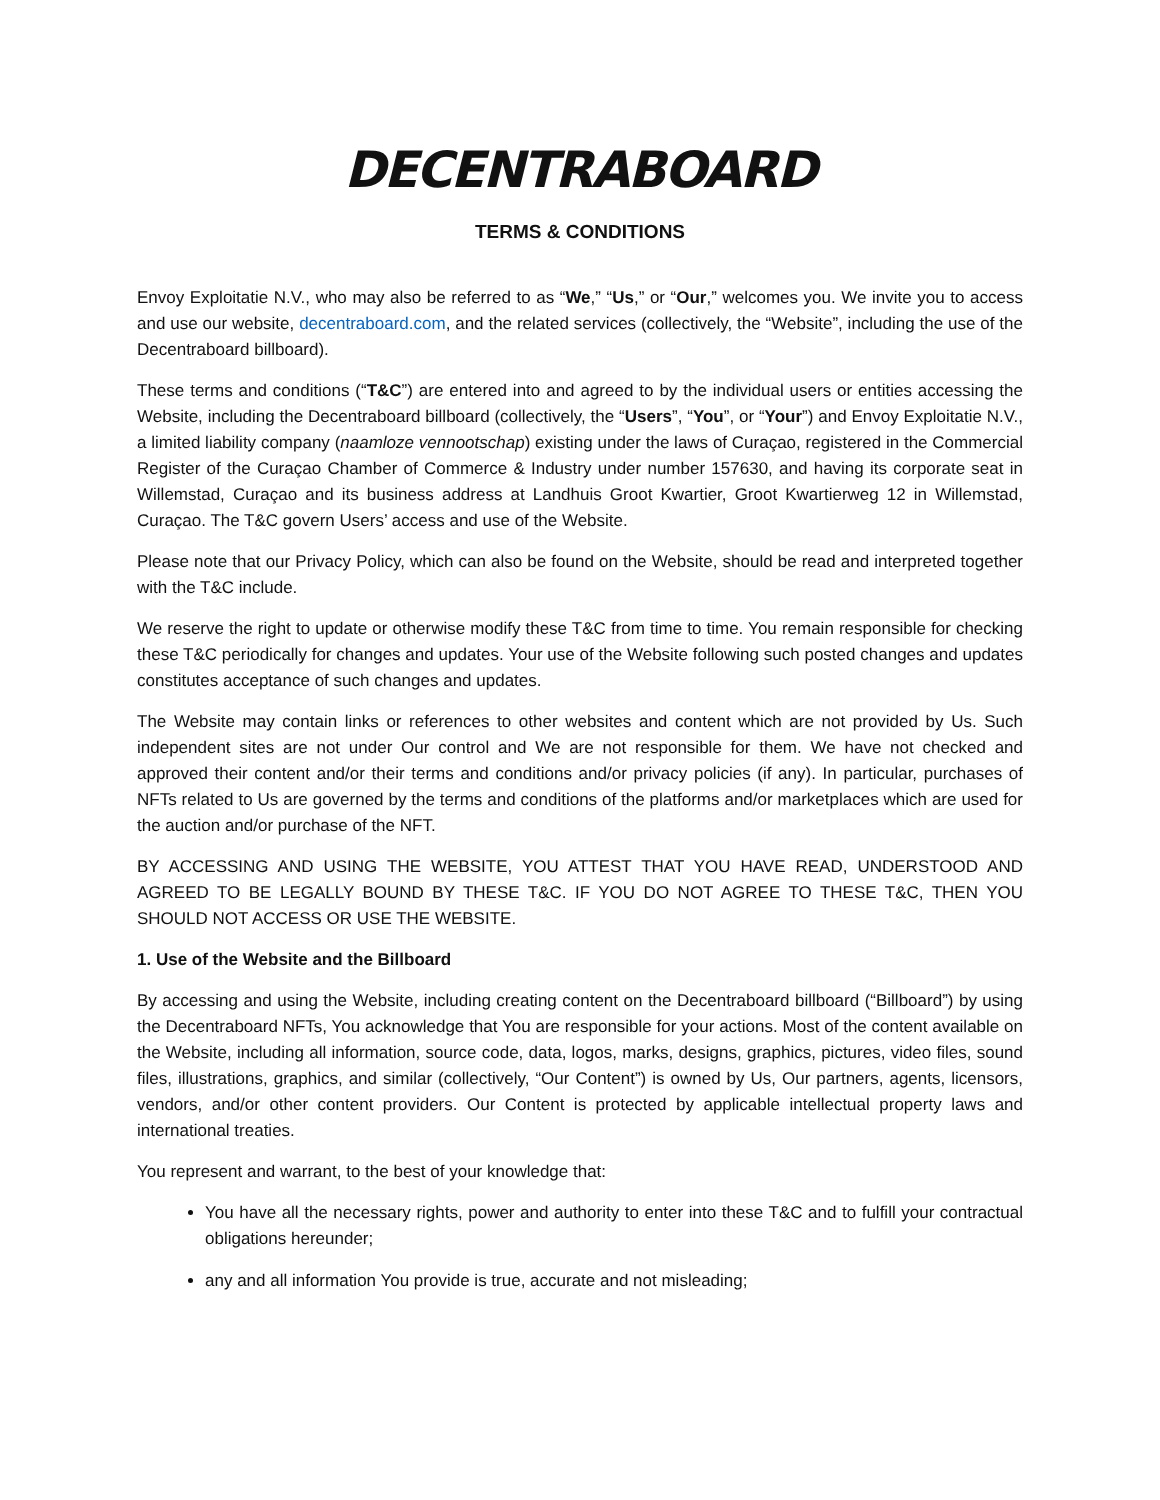DECENTRABOARD
TERMS & CONDITIONS
Envoy Exploitatie N.V., who may also be referred to as “We,” “Us,” or “Our,” welcomes you. We invite you to access and use our website, decentraboard.com, and the related services (collectively, the “Website”, including the use of the Decentraboard billboard).
These terms and conditions (“T&C”) are entered into and agreed to by the individual users or entities accessing the Website, including the Decentraboard billboard (collectively, the “Users”, “You”, or “Your”) and Envoy Exploitatie N.V., a limited liability company (naamloze vennootschap) existing under the laws of Curaçao, registered in the Commercial Register of the Curaçao Chamber of Commerce & Industry under number 157630, and having its corporate seat in Willemstad, Curaçao and its business address at Landhuis Groot Kwartier, Groot Kwartierweg 12 in Willemstad, Curaçao. The T&C govern Users’ access and use of the Website.
Please note that our Privacy Policy, which can also be found on the Website, should be read and interpreted together with the T&C include.
We reserve the right to update or otherwise modify these T&C from time to time. You remain responsible for checking these T&C periodically for changes and updates. Your use of the Website following such posted changes and updates constitutes acceptance of such changes and updates.
The Website may contain links or references to other websites and content which are not provided by Us. Such independent sites are not under Our control and We are not responsible for them. We have not checked and approved their content and/or their terms and conditions and/or privacy policies (if any). In particular, purchases of NFTs related to Us are governed by the terms and conditions of the platforms and/or marketplaces which are used for the auction and/or purchase of the NFT.
BY ACCESSING AND USING THE WEBSITE, YOU ATTEST THAT YOU HAVE READ, UNDERSTOOD AND AGREED TO BE LEGALLY BOUND BY THESE T&C. IF YOU DO NOT AGREE TO THESE T&C, THEN YOU SHOULD NOT ACCESS OR USE THE WEBSITE.
1. Use of the Website and the Billboard
By accessing and using the Website, including creating content on the Decentraboard billboard (“Billboard”) by using the Decentraboard NFTs, You acknowledge that You are responsible for your actions. Most of the content available on the Website, including all information, source code, data, logos, marks, designs, graphics, pictures, video files, sound files, illustrations, graphics, and similar (collectively, “Our Content”) is owned by Us, Our partners, agents, licensors, vendors, and/or other content providers. Our Content is protected by applicable intellectual property laws and international treaties.
You represent and warrant, to the best of your knowledge that:
You have all the necessary rights, power and authority to enter into these T&C and to fulfill your contractual obligations hereunder;
any and all information You provide is true, accurate and not misleading;